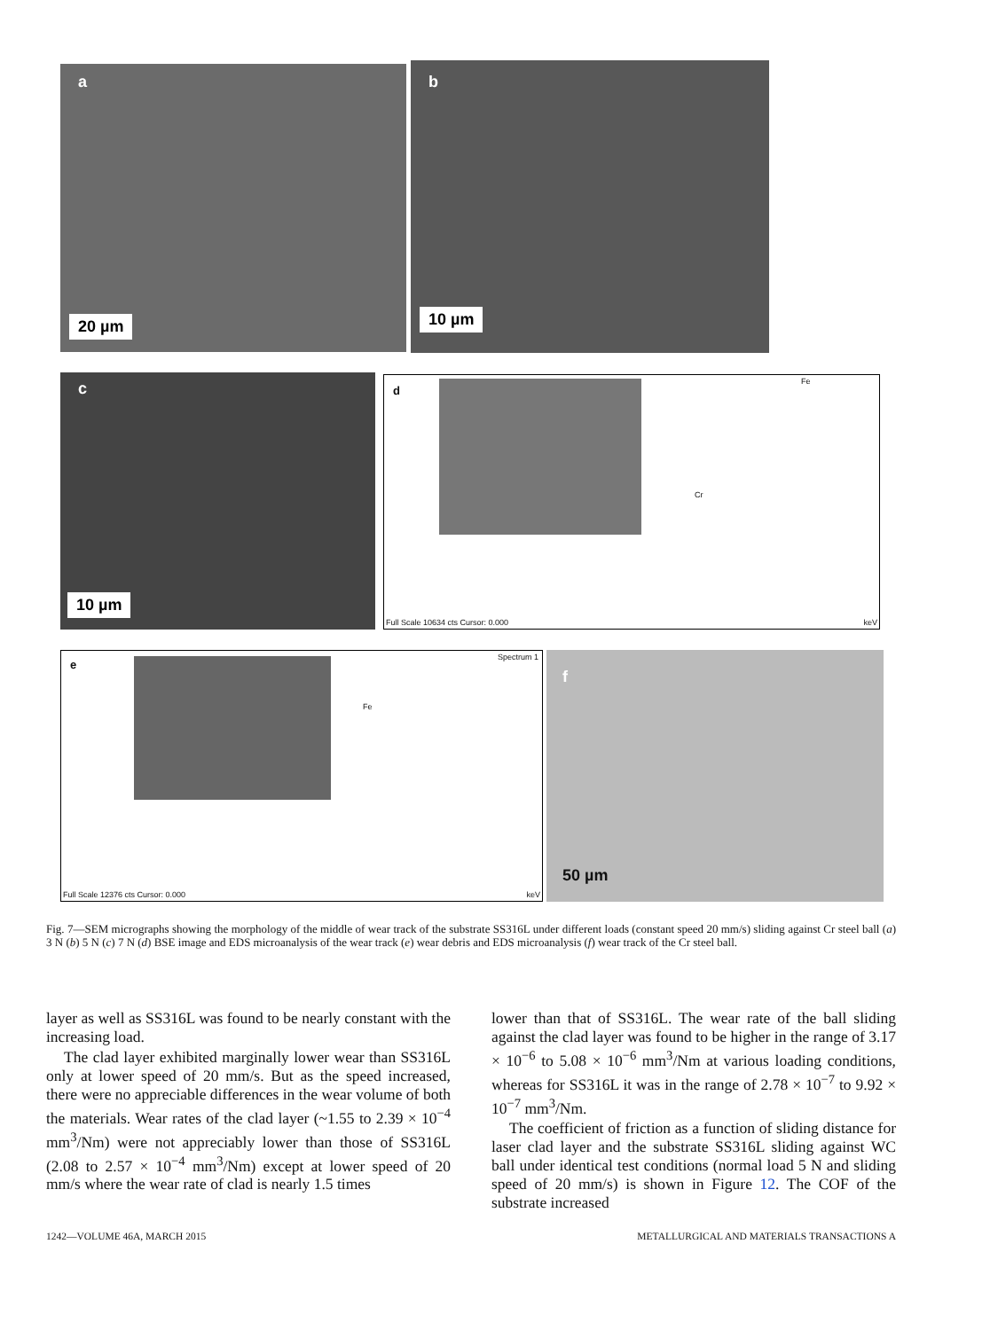a
20 µm
b
10 µm
c
10 µm
d
Cr
Fe
Full Scale 10634 cts Cursor: 0.000
keV
e
Spectrum 1
Fe
Full Scale 12376 cts Cursor: 0.000
keV
f
50 µm
Fig. 7—SEM micrographs showing the morphology of the middle of wear track of the substrate SS316L under different loads (constant speed 20 mm/s) sliding against Cr steel ball (a) 3 N (b) 5 N (c) 7 N (d) BSE image and EDS microanalysis of the wear track (e) wear debris and EDS microanalysis (f) wear track of the Cr steel ball.
layer as well as SS316L was found to be nearly constant with the increasing load.
The clad layer exhibited marginally lower wear than SS316L only at lower speed of 20 mm/s. But as the speed increased, there were no appreciable differences in the wear volume of both the materials. Wear rates of the clad layer (~1.55 to 2.39 × 10<sup>−4</sup> mm<sup>3</sup>/Nm) were not appreciably lower than those of SS316L (2.08 to 2.57 × 10<sup>−4</sup> mm<sup>3</sup>/Nm) except at lower speed of 20 mm/s where the wear rate of clad is nearly 1.5 times
lower than that of SS316L. The wear rate of the ball sliding against the clad layer was found to be higher in the range of 3.17 × 10<sup>−6</sup> to 5.08 × 10<sup>−6</sup> mm<sup>3</sup>/Nm at various loading conditions, whereas for SS316L it was in the range of 2.78 × 10<sup>−7</sup> to 9.92 × 10<sup>−7</sup> mm<sup>3</sup>/Nm.
The coefficient of friction as a function of sliding distance for laser clad layer and the substrate SS316L sliding against WC ball under identical test conditions (normal load 5 N and sliding speed of 20 mm/s) is shown in Figure 12. The COF of the substrate increased
1242—VOLUME 46A, MARCH 2015 METALLURGICAL AND MATERIALS TRANSACTIONS A